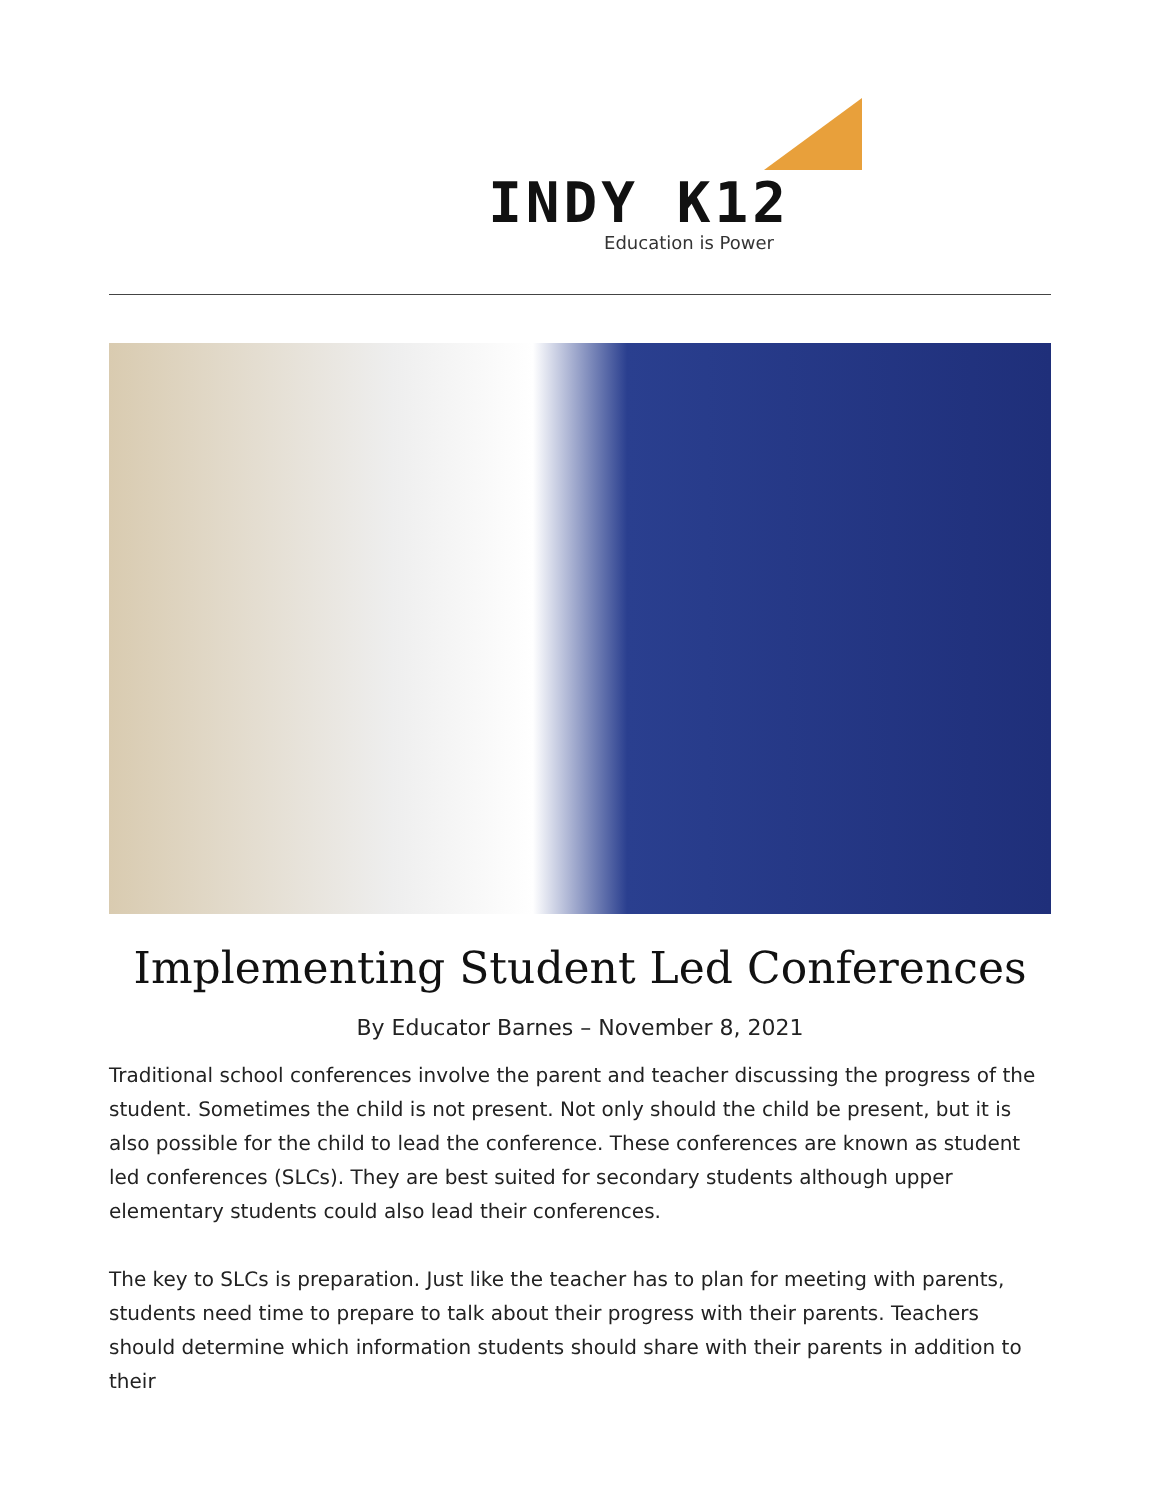INDY K12
Education is Power
Implementing Student Led Conferences
By Educator Barnes – November 8, 2021
Traditional school conferences involve the parent and teacher discussing the progress of the student. Sometimes the child is not present. Not only should the child be present, but it is also possible for the child to lead the conference. These conferences are known as student led conferences (SLCs). They are best suited for secondary students although upper elementary students could also lead their conferences.
The key to SLCs is preparation. Just like the teacher has to plan for meeting with parents, students need time to prepare to talk about their progress with their parents. Teachers should determine which information students should share with their parents in addition to their